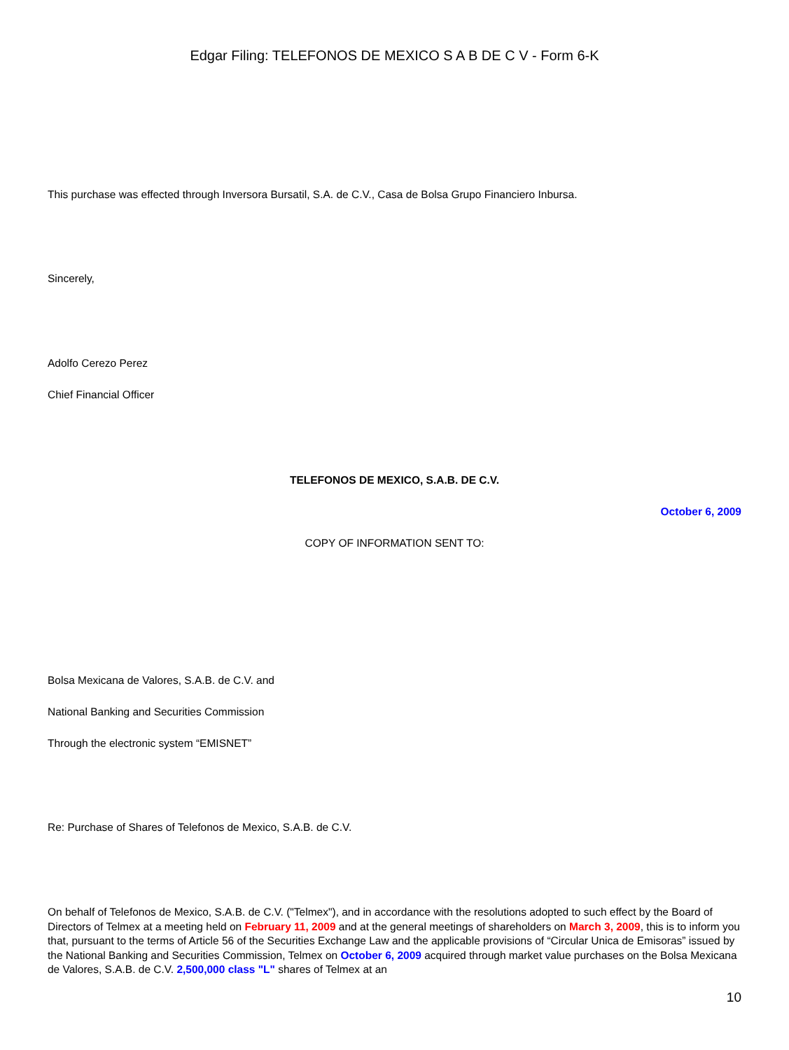Edgar Filing: TELEFONOS DE MEXICO S A B DE C V - Form 6-K
This purchase was effected through Inversora Bursatil, S.A. de C.V., Casa de Bolsa Grupo Financiero Inbursa.
Sincerely,
Adolfo Cerezo Perez
Chief Financial Officer
TELEFONOS DE MEXICO, S.A.B. DE C.V.
October 6, 2009
COPY OF INFORMATION SENT TO:
Bolsa Mexicana de Valores, S.A.B. de C.V. and
National Banking and Securities Commission
Through the electronic system “EMISNET”
Re: Purchase of Shares of Telefonos de Mexico, S.A.B. de C.V.
On behalf of Telefonos de Mexico, S.A.B. de C.V. ("Telmex"), and in accordance with the resolutions adopted to such effect by the Board of Directors of Telmex at a meeting held on February 11, 2009 and at the general meetings of shareholders on March 3, 2009, this is to inform you that, pursuant to the terms of Article 56 of the Securities Exchange Law and the applicable provisions of “Circular Unica de Emisoras” issued by the National Banking and Securities Commission, Telmex on October 6, 2009 acquired through market value purchases on the Bolsa Mexicana de Valores, S.A.B. de C.V. 2,500,000 class "L" shares of Telmex at an
10